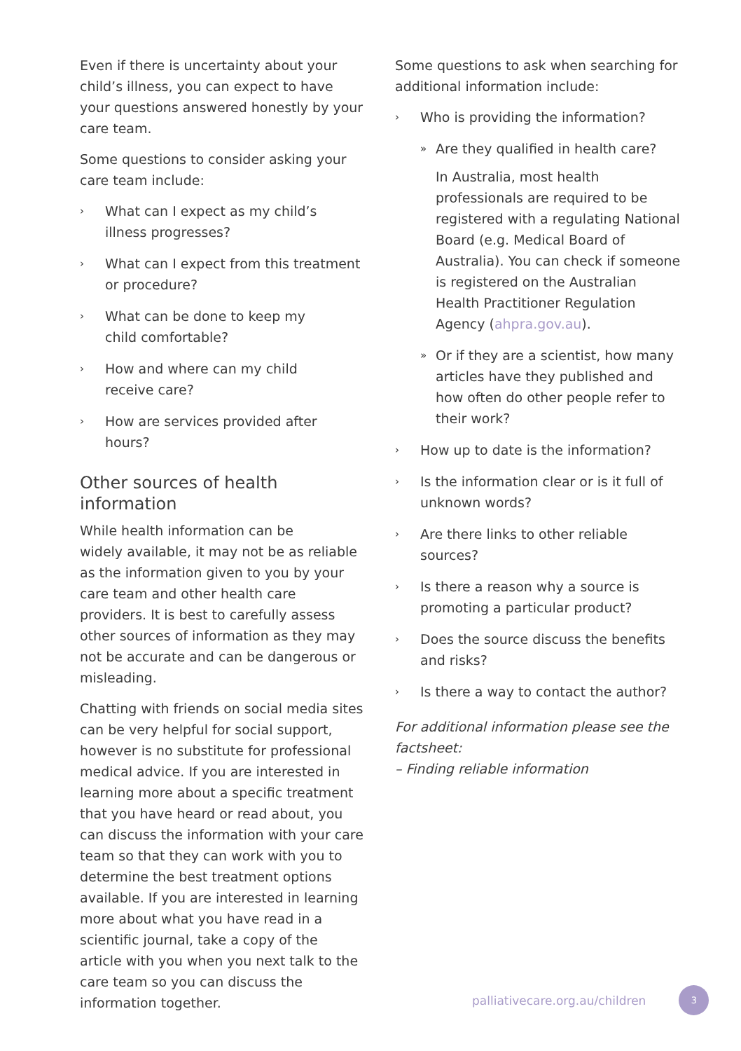Even if there is uncertainty about your child’s illness, you can expect to have your questions answered honestly by your care team.
Some questions to consider asking your care team include:
› What can I expect as my child’s
illness progresses?
› What can I expect from this treatment or procedure?
› What can be done to keep my
child comfortable?
› How and where can my child
receive care?
› How are services provided after hours?
Other sources of health information
While health information can be
widely available, it may not be as reliable as the information given to you by your care team and other health care providers. It is best to carefully assess other sources of information as they may not be accurate and can be dangerous or misleading.
Chatting with friends on social media sites can be very helpful for social support, however is no substitute for professional medical advice. If you are interested in learning more about a specific treatment that you have heard or read about, you can discuss the information with your care team so that they can work with you to determine the best treatment options available. If you are interested in learning more about what you have read in a scientific journal, take a copy of the article with you when you next talk to the care team so you can discuss the information together.
Some questions to ask when searching for additional information include:
› Who is providing the information?
» Are they qualified in health care?
In Australia, most health professionals are required to be registered with a regulating National Board (e.g. Medical Board of Australia). You can check if someone is registered on the Australian Health Practitioner Regulation Agency (ahpra.gov.au).
» Or if they are a scientist, how many articles have they published and how often do other people refer to their work?
› How up to date is the information?
› Is the information clear or is it full of unknown words?
› Are there links to other reliable sources?
› Is there a reason why a source is promoting a particular product?
› Does the source discuss the benefits and risks?
› Is there a way to contact the author?
For additional information please see the factsheet:
– Finding reliable information
palliativecare.org.au/children 3